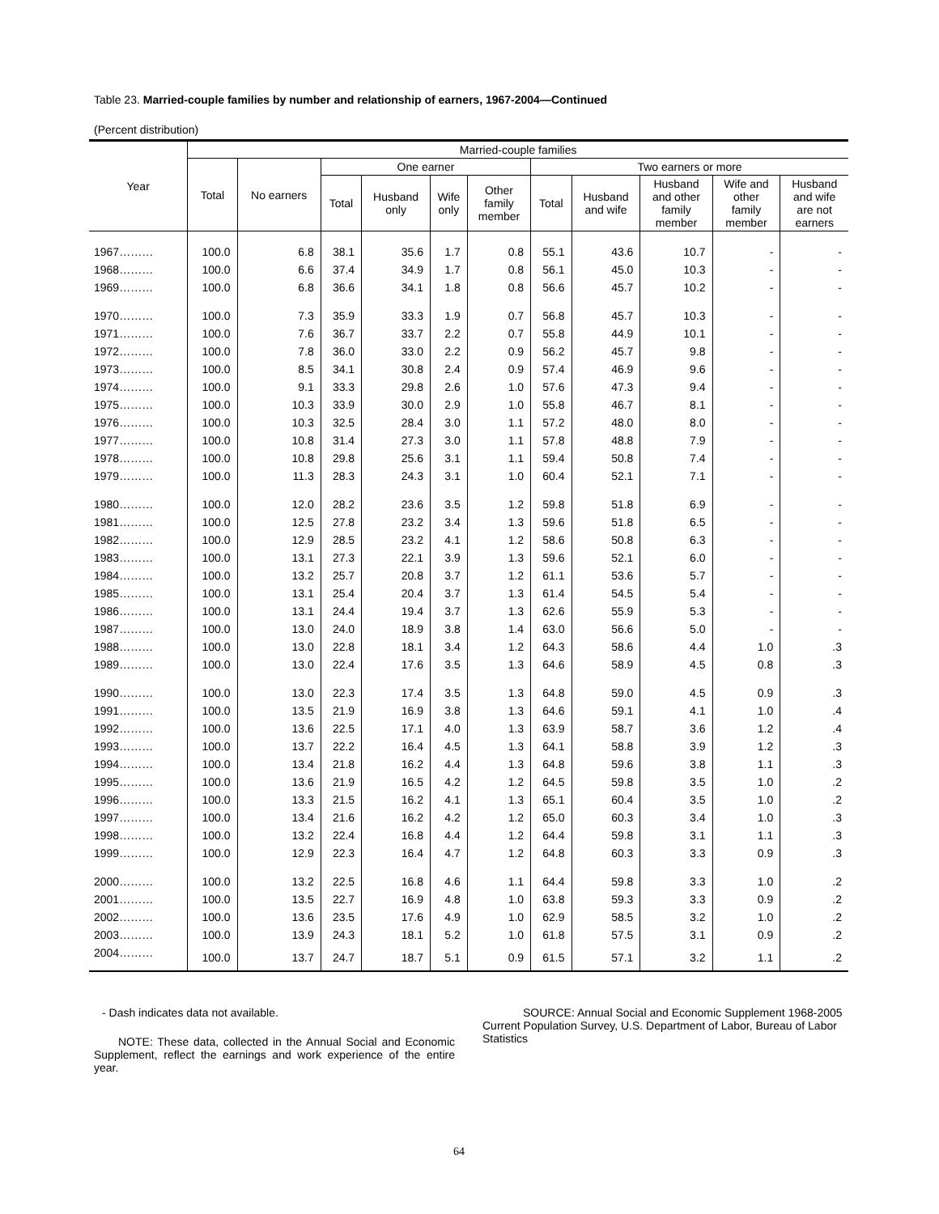Table 23. Married-couple families by number and relationship of earners, 1967-2004—Continued
(Percent distribution)
| Year | Married-couple families | | | | | | | | | | |
| --- | --- | --- | --- | --- | --- | --- | --- | --- | --- | --- | --- |
| | Total | No earners | One earner | | | | Two earners or more | | | | |
| | | | Total | Husband only | Wife only | Other family member | Total | Husband and wife | Husband and other family member | Wife and other family member | Husband and wife are not earners |
| 1967……… | 100.0 | 6.8 | 38.1 | 35.6 | 1.7 | 0.8 | 55.1 | 43.6 | 10.7 | - | - |
| 1968……… | 100.0 | 6.6 | 37.4 | 34.9 | 1.7 | 0.8 | 56.1 | 45.0 | 10.3 | - | - |
| 1969……… | 100.0 | 6.8 | 36.6 | 34.1 | 1.8 | 0.8 | 56.6 | 45.7 | 10.2 | - | - |
| 1970……… | 100.0 | 7.3 | 35.9 | 33.3 | 1.9 | 0.7 | 56.8 | 45.7 | 10.3 | - | - |
| 1971……… | 100.0 | 7.6 | 36.7 | 33.7 | 2.2 | 0.7 | 55.8 | 44.9 | 10.1 | - | - |
| 1972……… | 100.0 | 7.8 | 36.0 | 33.0 | 2.2 | 0.9 | 56.2 | 45.7 | 9.8 | - | - |
| 1973……… | 100.0 | 8.5 | 34.1 | 30.8 | 2.4 | 0.9 | 57.4 | 46.9 | 9.6 | - | - |
| 1974……… | 100.0 | 9.1 | 33.3 | 29.8 | 2.6 | 1.0 | 57.6 | 47.3 | 9.4 | - | - |
| 1975……… | 100.0 | 10.3 | 33.9 | 30.0 | 2.9 | 1.0 | 55.8 | 46.7 | 8.1 | - | - |
| 1976……… | 100.0 | 10.3 | 32.5 | 28.4 | 3.0 | 1.1 | 57.2 | 48.0 | 8.0 | - | - |
| 1977……… | 100.0 | 10.8 | 31.4 | 27.3 | 3.0 | 1.1 | 57.8 | 48.8 | 7.9 | - | - |
| 1978……… | 100.0 | 10.8 | 29.8 | 25.6 | 3.1 | 1.1 | 59.4 | 50.8 | 7.4 | - | - |
| 1979……… | 100.0 | 11.3 | 28.3 | 24.3 | 3.1 | 1.0 | 60.4 | 52.1 | 7.1 | - | - |
| 1980……… | 100.0 | 12.0 | 28.2 | 23.6 | 3.5 | 1.2 | 59.8 | 51.8 | 6.9 | - | - |
| 1981……… | 100.0 | 12.5 | 27.8 | 23.2 | 3.4 | 1.3 | 59.6 | 51.8 | 6.5 | - | - |
| 1982……… | 100.0 | 12.9 | 28.5 | 23.2 | 4.1 | 1.2 | 58.6 | 50.8 | 6.3 | - | - |
| 1983……… | 100.0 | 13.1 | 27.3 | 22.1 | 3.9 | 1.3 | 59.6 | 52.1 | 6.0 | - | - |
| 1984……… | 100.0 | 13.2 | 25.7 | 20.8 | 3.7 | 1.2 | 61.1 | 53.6 | 5.7 | - | - |
| 1985……… | 100.0 | 13.1 | 25.4 | 20.4 | 3.7 | 1.3 | 61.4 | 54.5 | 5.4 | - | - |
| 1986……… | 100.0 | 13.1 | 24.4 | 19.4 | 3.7 | 1.3 | 62.6 | 55.9 | 5.3 | - | - |
| 1987……… | 100.0 | 13.0 | 24.0 | 18.9 | 3.8 | 1.4 | 63.0 | 56.6 | 5.0 | - | - |
| 1988……… | 100.0 | 13.0 | 22.8 | 18.1 | 3.4 | 1.2 | 64.3 | 58.6 | 4.4 | 1.0 | .3 |
| 1989……… | 100.0 | 13.0 | 22.4 | 17.6 | 3.5 | 1.3 | 64.6 | 58.9 | 4.5 | 0.8 | .3 |
| 1990……… | 100.0 | 13.0 | 22.3 | 17.4 | 3.5 | 1.3 | 64.8 | 59.0 | 4.5 | 0.9 | .3 |
| 1991……… | 100.0 | 13.5 | 21.9 | 16.9 | 3.8 | 1.3 | 64.6 | 59.1 | 4.1 | 1.0 | .4 |
| 1992……… | 100.0 | 13.6 | 22.5 | 17.1 | 4.0 | 1.3 | 63.9 | 58.7 | 3.6 | 1.2 | .4 |
| 1993……… | 100.0 | 13.7 | 22.2 | 16.4 | 4.5 | 1.3 | 64.1 | 58.8 | 3.9 | 1.2 | .3 |
| 1994……… | 100.0 | 13.4 | 21.8 | 16.2 | 4.4 | 1.3 | 64.8 | 59.6 | 3.8 | 1.1 | .3 |
| 1995……… | 100.0 | 13.6 | 21.9 | 16.5 | 4.2 | 1.2 | 64.5 | 59.8 | 3.5 | 1.0 | .2 |
| 1996……… | 100.0 | 13.3 | 21.5 | 16.2 | 4.1 | 1.3 | 65.1 | 60.4 | 3.5 | 1.0 | .2 |
| 1997……… | 100.0 | 13.4 | 21.6 | 16.2 | 4.2 | 1.2 | 65.0 | 60.3 | 3.4 | 1.0 | .3 |
| 1998……… | 100.0 | 13.2 | 22.4 | 16.8 | 4.4 | 1.2 | 64.4 | 59.8 | 3.1 | 1.1 | .3 |
| 1999……… | 100.0 | 12.9 | 22.3 | 16.4 | 4.7 | 1.2 | 64.8 | 60.3 | 3.3 | 0.9 | .3 |
| 2000……… | 100.0 | 13.2 | 22.5 | 16.8 | 4.6 | 1.1 | 64.4 | 59.8 | 3.3 | 1.0 | .2 |
| 2001……… | 100.0 | 13.5 | 22.7 | 16.9 | 4.8 | 1.0 | 63.8 | 59.3 | 3.3 | 0.9 | .2 |
| 2002……… | 100.0 | 13.6 | 23.5 | 17.6 | 4.9 | 1.0 | 62.9 | 58.5 | 3.2 | 1.0 | .2 |
| 2003……… | 100.0 | 13.9 | 24.3 | 18.1 | 5.2 | 1.0 | 61.8 | 57.5 | 3.1 | 0.9 | .2 |
| 2004……… | 100.0 | 13.7 | 24.7 | 18.7 | 5.1 | 0.9 | 61.5 | 57.1 | 3.2 | 1.1 | .2 |
- Dash indicates data not available.
NOTE: These data, collected in the Annual Social and Economic Supplement, reflect the earnings and work experience of the entire year.
SOURCE: Annual Social and Economic Supplement 1968-2005 Current Population Survey, U.S. Department of Labor, Bureau of Labor Statistics
64